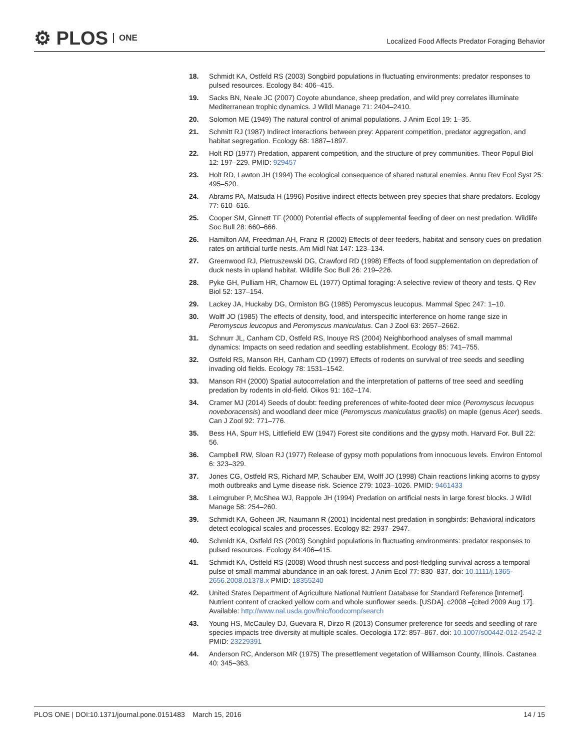⚙ PLOS ONE
Localized Food Affects Predator Foraging Behavior
18. Schmidt KA, Ostfeld RS (2003) Songbird populations in fluctuating environments: predator responses to pulsed resources. Ecology 84: 406–415.
19. Sacks BN, Neale JC (2007) Coyote abundance, sheep predation, and wild prey correlates illuminate Mediterranean trophic dynamics. J Wildl Manage 71: 2404–2410.
20. Solomon ME (1949) The natural control of animal populations. J Anim Ecol 19: 1–35.
21. Schmitt RJ (1987) Indirect interactions between prey: Apparent competition, predator aggregation, and habitat segregation. Ecology 68: 1887–1897.
22. Holt RD (1977) Predation, apparent competition, and the structure of prey communities. Theor Popul Biol 12: 197–229. PMID: 929457
23. Holt RD, Lawton JH (1994) The ecological consequence of shared natural enemies. Annu Rev Ecol Syst 25: 495–520.
24. Abrams PA, Matsuda H (1996) Positive indirect effects between prey species that share predators. Ecology 77: 610–616.
25. Cooper SM, Ginnett TF (2000) Potential effects of supplemental feeding of deer on nest predation. Wildlife Soc Bull 28: 660–666.
26. Hamilton AM, Freedman AH, Franz R (2002) Effects of deer feeders, habitat and sensory cues on predation rates on artificial turtle nests. Am Midl Nat 147: 123–134.
27. Greenwood RJ, Pietruszewski DG, Crawford RD (1998) Effects of food supplementation on depredation of duck nests in upland habitat. Wildlife Soc Bull 26: 219–226.
28. Pyke GH, Pulliam HR, Charnow EL (1977) Optimal foraging: A selective review of theory and tests. Q Rev Biol 52: 137–154.
29. Lackey JA, Huckaby DG, Ormiston BG (1985) Peromyscus leucopus. Mammal Spec 247: 1–10.
30. Wolff JO (1985) The effects of density, food, and interspecific interference on home range size in Peromyscus leucopus and Peromyscus maniculatus. Can J Zool 63: 2657–2662.
31. Schnurr JL, Canham CD, Ostfeld RS, Inouye RS (2004) Neighborhood analyses of small mammal dynamics: Impacts on seed redation and seedling establishment. Ecology 85: 741–755.
32. Ostfeld RS, Manson RH, Canham CD (1997) Effects of rodents on survival of tree seeds and seedling invading old fields. Ecology 78: 1531–1542.
33. Manson RH (2000) Spatial autocorrelation and the interpretation of patterns of tree seed and seedling predation by rodents in old-field. Oikos 91: 162–174.
34. Cramer MJ (2014) Seeds of doubt: feeding preferences of white-footed deer mice (Peromyscus lecuopus noveboracensis) and woodland deer mice (Peromyscus maniculatus gracilis) on maple (genus Acer) seeds. Can J Zool 92: 771–776.
35. Bess HA, Spurr HS, Littlefield EW (1947) Forest site conditions and the gypsy moth. Harvard For. Bull 22: 56.
36. Campbell RW, Sloan RJ (1977) Release of gypsy moth populations from innocuous levels. Environ Entomol 6: 323–329.
37. Jones CG, Ostfeld RS, Richard MP, Schauber EM, Wolff JO (1998) Chain reactions linking acorns to gypsy moth outbreaks and Lyme disease risk. Science 279: 1023–1026. PMID: 9461433
38. Leimgruber P, McShea WJ, Rappole JH (1994) Predation on artificial nests in large forest blocks. J Wildl Manage 58: 254–260.
39. Schmidt KA, Goheen JR, Naumann R (2001) Incidental nest predation in songbirds: Behavioral indicators detect ecological scales and processes. Ecology 82: 2937–2947.
40. Schmidt KA, Ostfeld RS (2003) Songbird populations in fluctuating environments: predator responses to pulsed resources. Ecology 84:406–415.
41. Schmidt KA, Ostfeld RS (2008) Wood thrush nest success and post-fledgling survival across a temporal pulse of small mammal abundance in an oak forest. J Anim Ecol 77: 830–837. doi: 10.1111/j.1365-2656.2008.01378.x PMID: 18355240
42. United States Department of Agriculture National Nutrient Database for Standard Reference [Internet]. Nutrient content of cracked yellow corn and whole sunflower seeds. [USDA]. c2008 –[cited 2009 Aug 17]. Available: http://www.nal.usda.gov/fnic/foodcomp/search
43. Young HS, McCauley DJ, Guevara R, Dirzo R (2013) Consumer preference for seeds and seedling of rare species impacts tree diversity at multiple scales. Oecologia 172: 857–867. doi: 10.1007/s00442-012-2542-2 PMID: 23229391
44. Anderson RC, Anderson MR (1975) The presettlement vegetation of Williamson County, Illinois. Castanea 40: 345–363.
PLOS ONE | DOI:10.1371/journal.pone.0151483 March 15, 2016
14 / 15